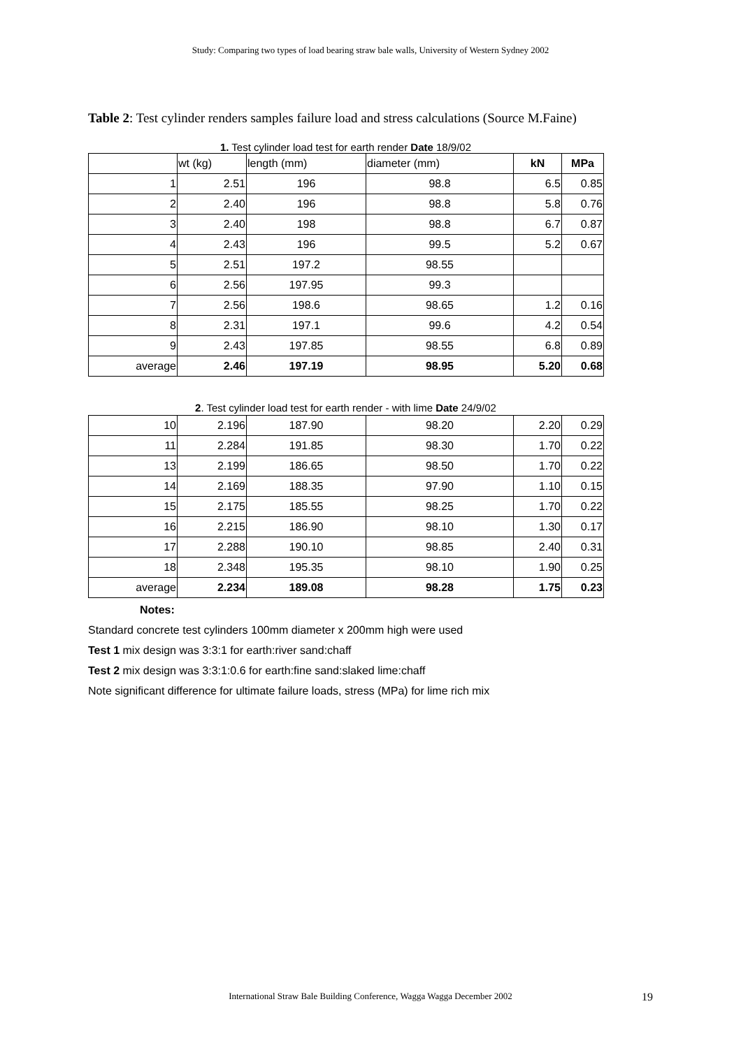Study: Comparing two types of load bearing straw bale walls, University of Western Sydney 2002
Table 2: Test cylinder renders samples failure load and stress calculations (Source M.Faine)
1. Test cylinder load test for earth render Date 18/9/02
| | wt (kg) | length (mm) | diameter (mm) | kN | MPa |
| --- | --- | --- | --- | --- | --- |
| 1 | 2.51 | 196 | 98.8 | 6.5 | 0.85 |
| 2 | 2.40 | 196 | 98.8 | 5.8 | 0.76 |
| 3 | 2.40 | 198 | 98.8 | 6.7 | 0.87 |
| 4 | 2.43 | 196 | 99.5 | 5.2 | 0.67 |
| 5 | 2.51 | 197.2 | 98.55 | | |
| 6 | 2.56 | 197.95 | 99.3 | | |
| 7 | 2.56 | 198.6 | 98.65 | 1.2 | 0.16 |
| 8 | 2.31 | 197.1 | 99.6 | 4.2 | 0.54 |
| 9 | 2.43 | 197.85 | 98.55 | 6.8 | 0.89 |
| average | 2.46 | 197.19 | 98.95 | 5.20 | 0.68 |
2. Test cylinder load test for earth render - with lime Date 24/9/02
| 10 | 2.196 | 187.90 | 98.20 | 2.20 | 0.29 |
| 11 | 2.284 | 191.85 | 98.30 | 1.70 | 0.22 |
| 13 | 2.199 | 186.65 | 98.50 | 1.70 | 0.22 |
| 14 | 2.169 | 188.35 | 97.90 | 1.10 | 0.15 |
| 15 | 2.175 | 185.55 | 98.25 | 1.70 | 0.22 |
| 16 | 2.215 | 186.90 | 98.10 | 1.30 | 0.17 |
| 17 | 2.288 | 190.10 | 98.85 | 2.40 | 0.31 |
| 18 | 2.348 | 195.35 | 98.10 | 1.90 | 0.25 |
| average | 2.234 | 189.08 | 98.28 | 1.75 | 0.23 |
Notes:
Standard concrete test cylinders 100mm diameter x 200mm high were used
Test 1 mix design was 3:3:1 for earth:river sand:chaff
Test 2 mix design was 3:3:1:0.6 for earth:fine sand:slaked lime:chaff
Note significant difference for ultimate failure loads, stress (MPa) for lime rich mix
International Straw Bale Building Conference, Wagga Wagga December 2002 19